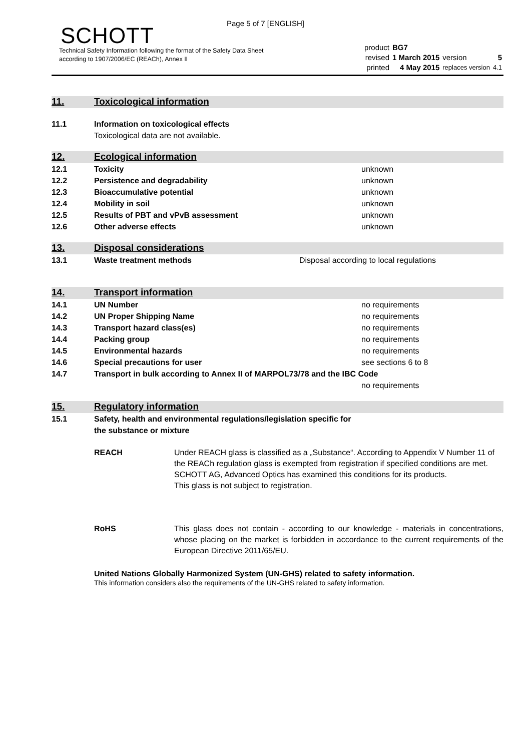Page 5 of 7 [ENGLISH]
SCHOTT
Technical Safety Information following the format of the Safety Data Sheet
according to 1907/2006/EC (REACh), Annex II
| product | BG7 | | |
| revised | 1 March 2015 | version | 5 |
| printed | 4 May 2015 | replaces version | 4.1 |
11. Toxicological information
11.1 Information on toxicological effects
Toxicological data are not available.
12. Ecological information
12.1 Toxicity unknown
12.2 Persistence and degradability unknown
12.3 Bioaccumulative potential unknown
12.4 Mobility in soil unknown
12.5 Results of PBT and vPvB assessment unknown
12.6 Other adverse effects unknown
13. Disposal considerations
13.1 Waste treatment methods Disposal according to local regulations
14. Transport information
14.1 UN Number no requirements
14.2 UN Proper Shipping Name no requirements
14.3 Transport hazard class(es) no requirements
14.4 Packing group no requirements
14.5 Environmental hazards no requirements
14.6 Special precautions for user see sections 6 to 8
14.7 Transport in bulk according to Annex II of MARPOL73/78 and the IBC Code
no requirements
15. Regulatory information
15.1 Safety, health and environmental regulations/legislation specific for
the substance or mixture
REACH Under REACH glass is classified as a „Substance“. According to Appendix V Number 11 of the REACh regulation glass is exempted from registration if specified conditions are met. SCHOTT AG, Advanced Optics has examined this conditions for its products.
This glass is not subject to registration.
RoHS This glass does not contain - according to our knowledge - materials in concentrations, whose placing on the market is forbidden in accordance to the current requirements of the European Directive 2011/65/EU.
United Nations Globally Harmonized System (UN-GHS) related to safety information.
This information considers also the requirements of the UN-GHS related to safety information.